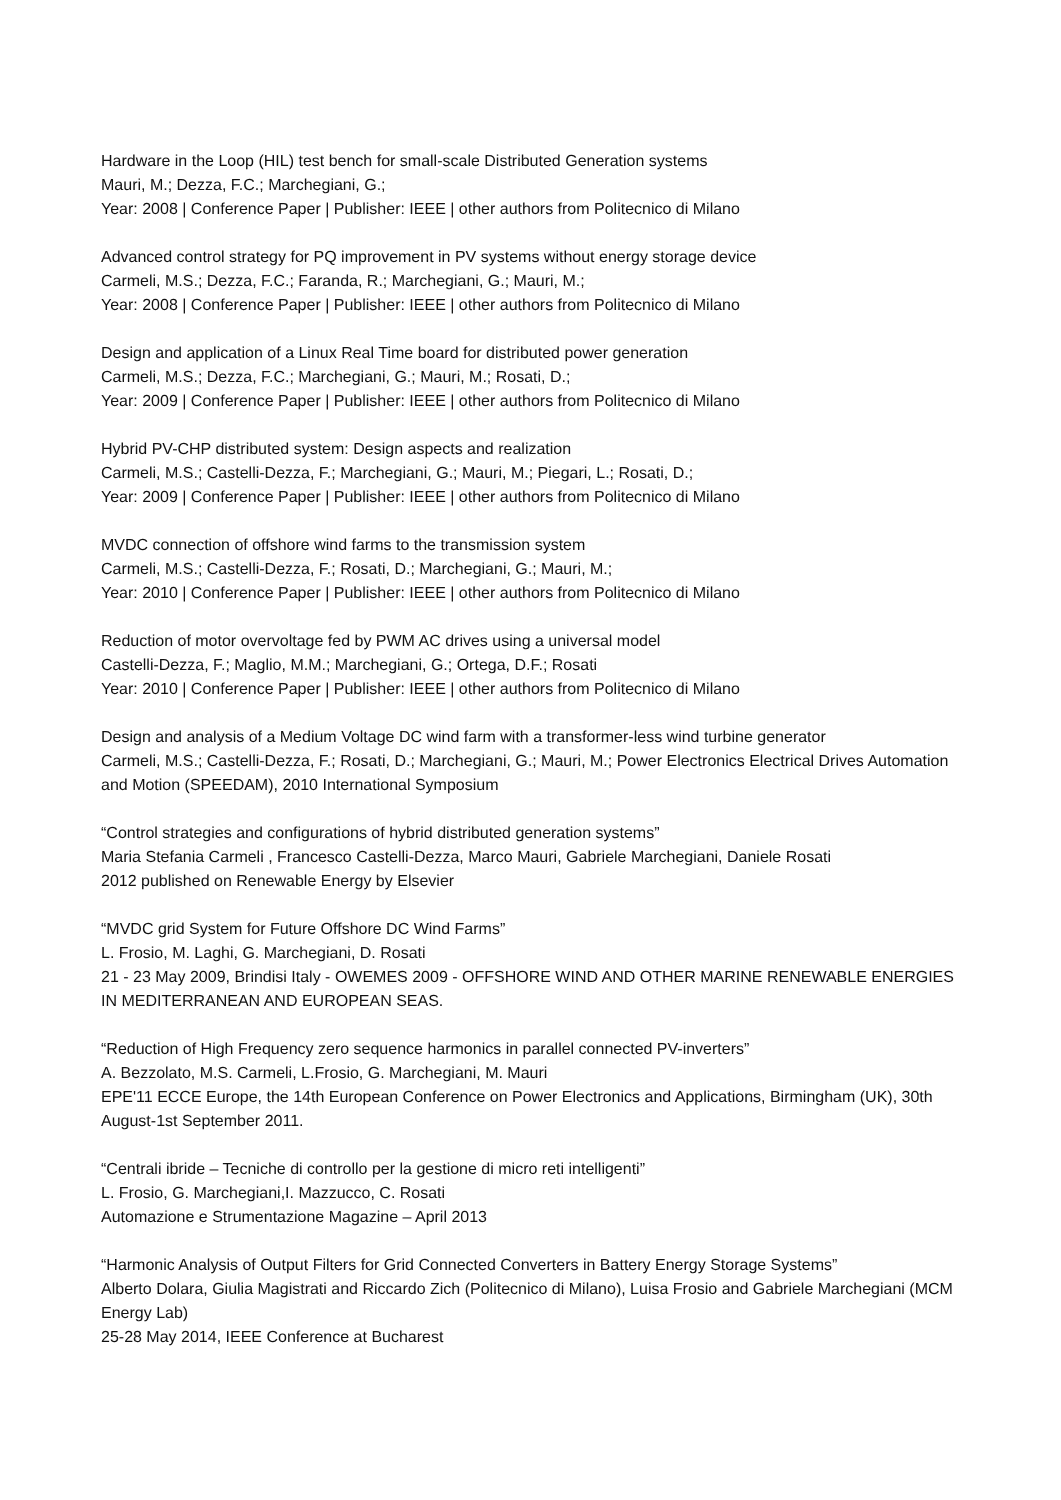Hardware in the Loop (HIL) test bench for small-scale Distributed Generation systems
Mauri, M.; Dezza, F.C.; Marchegiani, G.;
Year: 2008 | Conference Paper | Publisher: IEEE | other authors from Politecnico di Milano
Advanced control strategy for PQ improvement in PV systems without energy storage device
Carmeli, M.S.; Dezza, F.C.; Faranda, R.; Marchegiani, G.; Mauri, M.;
Year: 2008 | Conference Paper | Publisher: IEEE | other authors from Politecnico di Milano
Design and application of a Linux Real Time board for distributed power generation
Carmeli, M.S.; Dezza, F.C.; Marchegiani, G.; Mauri, M.; Rosati, D.;
Year: 2009 | Conference Paper | Publisher: IEEE | other authors from Politecnico di Milano
Hybrid PV-CHP distributed system: Design aspects and realization
Carmeli, M.S.; Castelli-Dezza, F.; Marchegiani, G.; Mauri, M.; Piegari, L.; Rosati, D.;
Year: 2009 | Conference Paper | Publisher: IEEE | other authors from Politecnico di Milano
MVDC connection of offshore wind farms to the transmission system
Carmeli, M.S.; Castelli-Dezza, F.; Rosati, D.; Marchegiani, G.; Mauri, M.;
Year: 2010 | Conference Paper | Publisher: IEEE | other authors from Politecnico di Milano
Reduction of motor overvoltage fed by PWM AC drives using a universal model
Castelli-Dezza, F.; Maglio, M.M.; Marchegiani, G.; Ortega, D.F.; Rosati
Year: 2010 | Conference Paper | Publisher: IEEE | other authors from Politecnico di Milano
Design and analysis of a Medium Voltage DC wind farm with a transformer-less wind turbine generator
Carmeli, M.S.; Castelli-Dezza, F.; Rosati, D.; Marchegiani, G.; Mauri, M.; Power Electronics Electrical Drives Automation and Motion (SPEEDAM), 2010 International Symposium
“Control strategies and configurations of hybrid distributed generation systems”
Maria Stefania Carmeli , Francesco Castelli-Dezza, Marco Mauri, Gabriele Marchegiani, Daniele Rosati
2012 published on Renewable Energy by Elsevier
“MVDC grid System for Future Offshore DC Wind Farms”
L. Frosio, M. Laghi, G. Marchegiani, D. Rosati
21 - 23 May 2009, Brindisi Italy - OWEMES 2009 - OFFSHORE WIND AND OTHER MARINE RENEWABLE ENERGIES IN MEDITERRANEAN AND EUROPEAN SEAS.
“Reduction of High Frequency zero sequence harmonics in parallel connected PV-inverters”
A. Bezzolato, M.S. Carmeli, L.Frosio, G. Marchegiani, M. Mauri
EPE'11 ECCE Europe, the 14th European Conference on Power Electronics and Applications, Birmingham (UK), 30th August-1st September 2011.
“Centrali ibride – Tecniche di controllo per la gestione di micro reti intelligenti”
L. Frosio, G. Marchegiani,I. Mazzucco, C. Rosati
Automazione e Strumentazione Magazine – April 2013
“Harmonic Analysis of Output Filters for Grid Connected Converters in Battery Energy Storage Systems”
Alberto Dolara, Giulia Magistrati and Riccardo Zich (Politecnico di Milano), Luisa Frosio and Gabriele Marchegiani (MCM Energy Lab)
25-28 May 2014, IEEE Conference at Bucharest